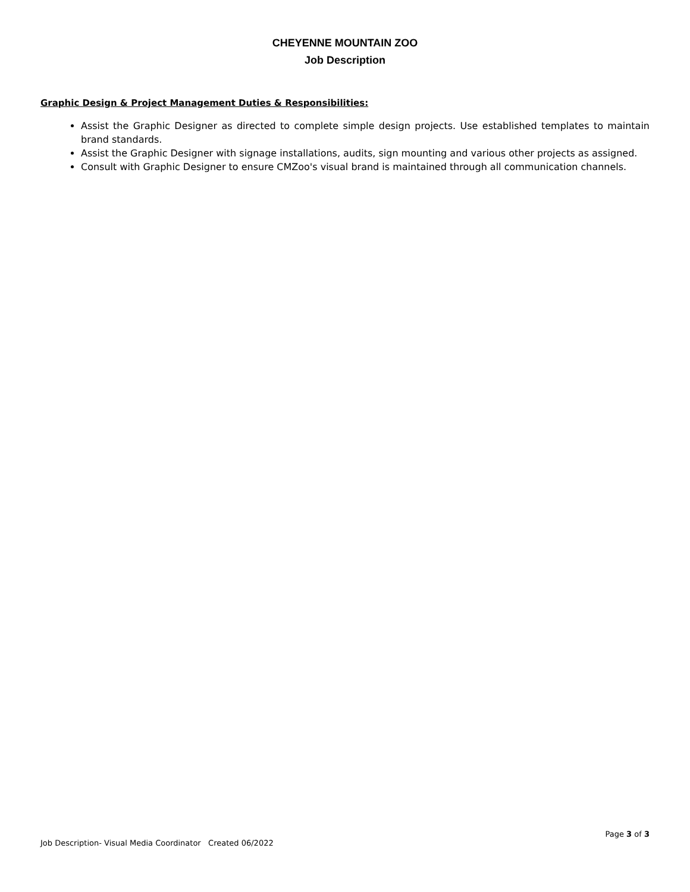CHEYENNE MOUNTAIN ZOO
Job Description
Graphic Design & Project Management Duties & Responsibilities:
Assist the Graphic Designer as directed to complete simple design projects. Use established templates to maintain brand standards.
Assist the Graphic Designer with signage installations, audits, sign mounting and various other projects as assigned.
Consult with Graphic Designer to ensure CMZoo's visual brand is maintained through all communication channels.
Page 3 of 3
Job Description- Visual Media Coordinator Created 06/2022